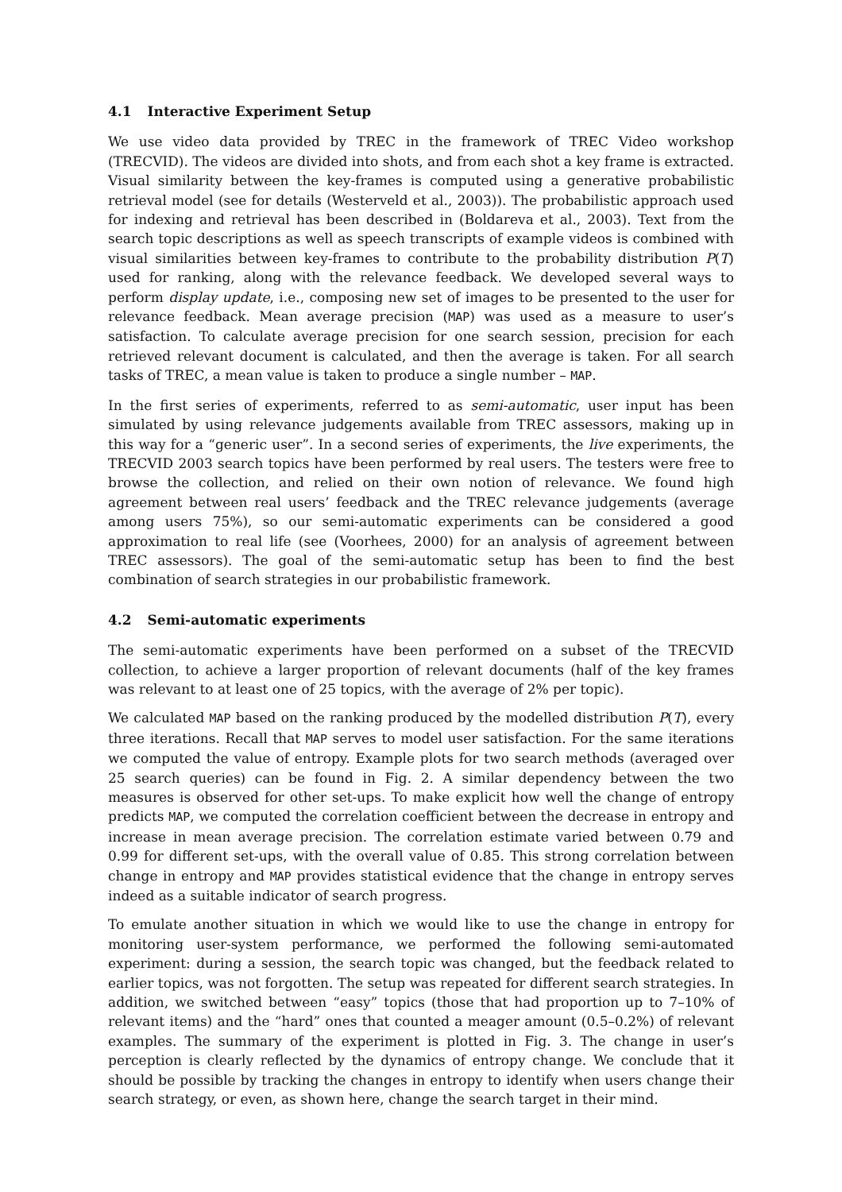4.1 Interactive Experiment Setup
We use video data provided by TREC in the framework of TREC Video workshop (TRECVID). The videos are divided into shots, and from each shot a key frame is extracted. Visual similarity between the key-frames is computed using a generative probabilistic retrieval model (see for details (Westerveld et al., 2003)). The probabilistic approach used for indexing and retrieval has been described in (Boldareva et al., 2003). Text from the search topic descriptions as well as speech transcripts of example videos is combined with visual similarities between key-frames to contribute to the probability distribution P(T) used for ranking, along with the relevance feedback. We developed several ways to perform display update, i.e., composing new set of images to be presented to the user for relevance feedback. Mean average precision (MAP) was used as a measure to user’s satisfaction. To calculate average precision for one search session, precision for each retrieved relevant document is calculated, and then the average is taken. For all search tasks of TREC, a mean value is taken to produce a single number – MAP.
In the first series of experiments, referred to as semi-automatic, user input has been simulated by using relevance judgements available from TREC assessors, making up in this way for a “generic user”. In a second series of experiments, the live experiments, the TRECVID 2003 search topics have been performed by real users. The testers were free to browse the collection, and relied on their own notion of relevance. We found high agreement between real users’ feedback and the TREC relevance judgements (average among users 75%), so our semi-automatic experiments can be considered a good approximation to real life (see (Voorhees, 2000) for an analysis of agreement between TREC assessors). The goal of the semi-automatic setup has been to find the best combination of search strategies in our probabilistic framework.
4.2 Semi-automatic experiments
The semi-automatic experiments have been performed on a subset of the TRECVID collection, to achieve a larger proportion of relevant documents (half of the key frames was relevant to at least one of 25 topics, with the average of 2% per topic).
We calculated MAP based on the ranking produced by the modelled distribution P(T), every three iterations. Recall that MAP serves to model user satisfaction. For the same iterations we computed the value of entropy. Example plots for two search methods (averaged over 25 search queries) can be found in Fig. 2. A similar dependency between the two measures is observed for other set-ups. To make explicit how well the change of entropy predicts MAP, we computed the correlation coefficient between the decrease in entropy and increase in mean average precision. The correlation estimate varied between 0.79 and 0.99 for different set-ups, with the overall value of 0.85. This strong correlation between change in entropy and MAP provides statistical evidence that the change in entropy serves indeed as a suitable indicator of search progress.
To emulate another situation in which we would like to use the change in entropy for monitoring user-system performance, we performed the following semi-automated experiment: during a session, the search topic was changed, but the feedback related to earlier topics, was not forgotten. The setup was repeated for different search strategies. In addition, we switched between “easy” topics (those that had proportion up to 7–10% of relevant items) and the “hard” ones that counted a meager amount (0.5–0.2%) of relevant examples. The summary of the experiment is plotted in Fig. 3. The change in user’s perception is clearly reflected by the dynamics of entropy change. We conclude that it should be possible by tracking the changes in entropy to identify when users change their search strategy, or even, as shown here, change the search target in their mind.